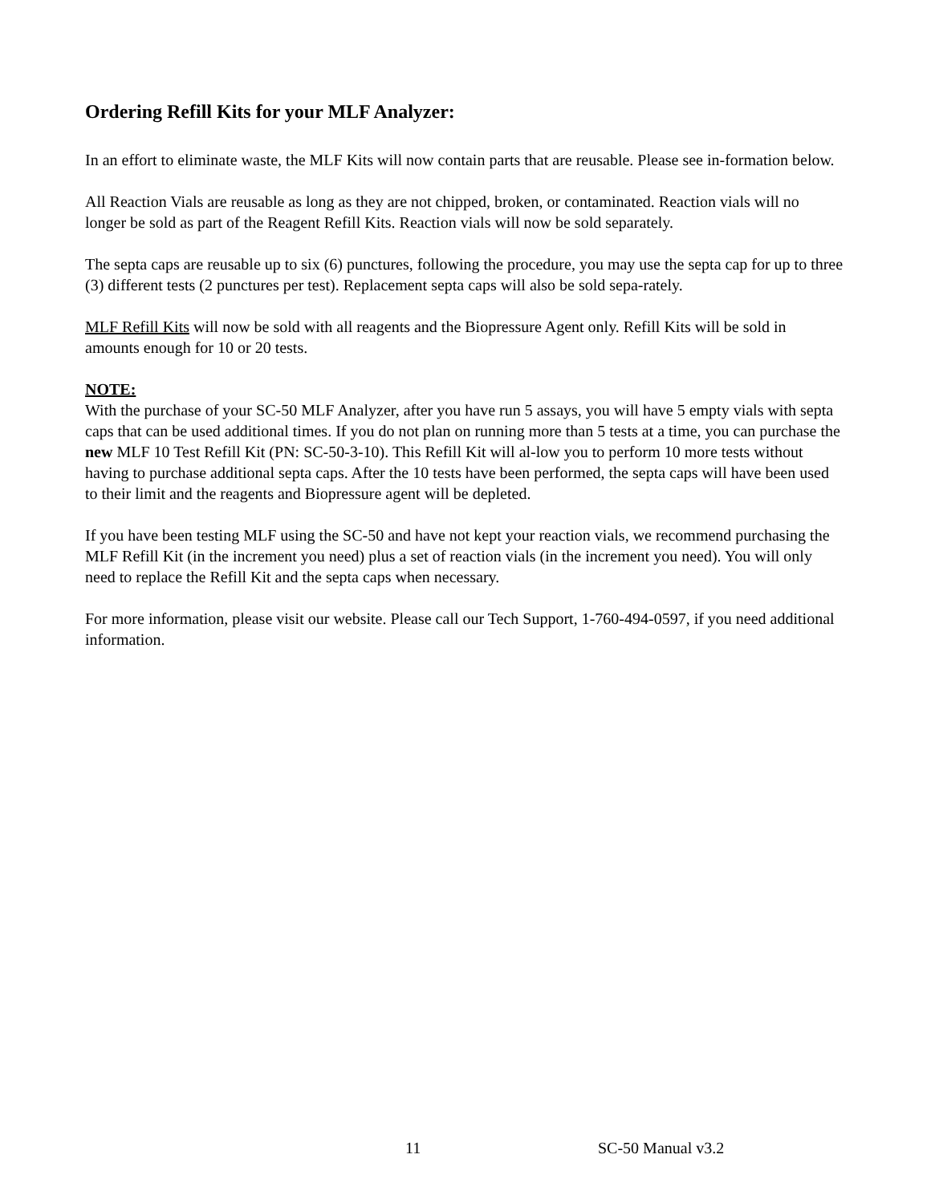Ordering Refill Kits for your MLF Analyzer:
In an effort to eliminate waste, the MLF Kits will now contain parts that are reusable. Please see in-formation below.
All Reaction Vials are reusable as long as they are not chipped, broken, or contaminated. Reaction vials will no longer be sold as part of the Reagent Refill Kits. Reaction vials will now be sold separately.
The septa caps are reusable up to six (6) punctures, following the procedure, you may use the septa cap for up to three (3) different tests (2 punctures per test). Replacement septa caps will also be sold sepa-rately.
MLF Refill Kits will now be sold with all reagents and the Biopressure Agent only. Refill Kits will be sold in amounts enough for 10 or 20 tests.
NOTE:
With the purchase of your SC-50 MLF Analyzer, after you have run 5 assays, you will have 5 empty vials with septa caps that can be used additional times. If you do not plan on running more than 5 tests at a time, you can purchase the new MLF 10 Test Refill Kit (PN: SC-50-3-10). This Refill Kit will al-low you to perform 10 more tests without having to purchase additional septa caps. After the 10 tests have been performed, the septa caps will have been used to their limit and the reagents and Biopressure agent will be depleted.
If you have been testing MLF using the SC-50 and have not kept your reaction vials, we recommend purchasing the MLF Refill Kit (in the increment you need) plus a set of reaction vials (in the increment you need). You will only need to replace the Refill Kit and the septa caps when necessary.
For more information, please visit our website. Please call our Tech Support, 1-760-494-0597, if you need additional information.
11 SC-50 Manual v3.2